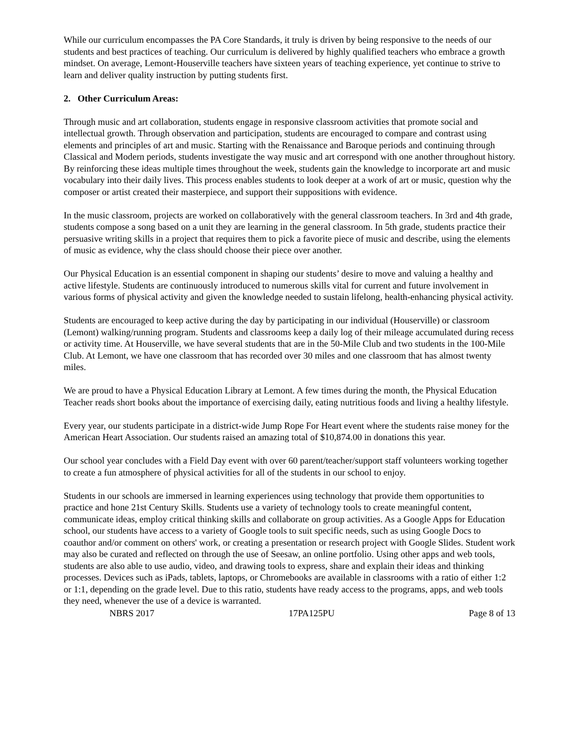While our curriculum encompasses the PA Core Standards, it truly is driven by being responsive to the needs of our students and best practices of teaching. Our curriculum is delivered by highly qualified teachers who embrace a growth mindset. On average, Lemont-Houserville teachers have sixteen years of teaching experience, yet continue to strive to learn and deliver quality instruction by putting students first.
2. Other Curriculum Areas:
Through music and art collaboration, students engage in responsive classroom activities that promote social and intellectual growth. Through observation and participation, students are encouraged to compare and contrast using elements and principles of art and music. Starting with the Renaissance and Baroque periods and continuing through Classical and Modern periods, students investigate the way music and art correspond with one another throughout history. By reinforcing these ideas multiple times throughout the week, students gain the knowledge to incorporate art and music vocabulary into their daily lives. This process enables students to look deeper at a work of art or music, question why the composer or artist created their masterpiece, and support their suppositions with evidence.
In the music classroom, projects are worked on collaboratively with the general classroom teachers. In 3rd and 4th grade, students compose a song based on a unit they are learning in the general classroom. In 5th grade, students practice their persuasive writing skills in a project that requires them to pick a favorite piece of music and describe, using the elements of music as evidence, why the class should choose their piece over another.
Our Physical Education is an essential component in shaping our students’ desire to move and valuing a healthy and active lifestyle. Students are continuously introduced to numerous skills vital for current and future involvement in various forms of physical activity and given the knowledge needed to sustain lifelong, health-enhancing physical activity.
Students are encouraged to keep active during the day by participating in our individual (Houserville) or classroom (Lemont) walking/running program. Students and classrooms keep a daily log of their mileage accumulated during recess or activity time. At Houserville, we have several students that are in the 50-Mile Club and two students in the 100-Mile Club. At Lemont, we have one classroom that has recorded over 30 miles and one classroom that has almost twenty miles.
We are proud to have a Physical Education Library at Lemont. A few times during the month, the Physical Education Teacher reads short books about the importance of exercising daily, eating nutritious foods and living a healthy lifestyle.
Every year, our students participate in a district-wide Jump Rope For Heart event where the students raise money for the American Heart Association. Our students raised an amazing total of $10,874.00 in donations this year.
Our school year concludes with a Field Day event with over 60 parent/teacher/support staff volunteers working together to create a fun atmosphere of physical activities for all of the students in our school to enjoy.
Students in our schools are immersed in learning experiences using technology that provide them opportunities to practice and hone 21st Century Skills. Students use a variety of technology tools to create meaningful content, communicate ideas, employ critical thinking skills and collaborate on group activities. As a Google Apps for Education school, our students have access to a variety of Google tools to suit specific needs, such as using Google Docs to coauthor and/or comment on others' work, or creating a presentation or research project with Google Slides. Student work may also be curated and reflected on through the use of Seesaw, an online portfolio. Using other apps and web tools, students are also able to use audio, video, and drawing tools to express, share and explain their ideas and thinking processes. Devices such as iPads, tablets, laptops, or Chromebooks are available in classrooms with a ratio of either 1:2 or 1:1, depending on the grade level. Due to this ratio, students have ready access to the programs, apps, and web tools they need, whenever the use of a device is warranted.
NBRS 2017 17PA125PU Page 8 of 13